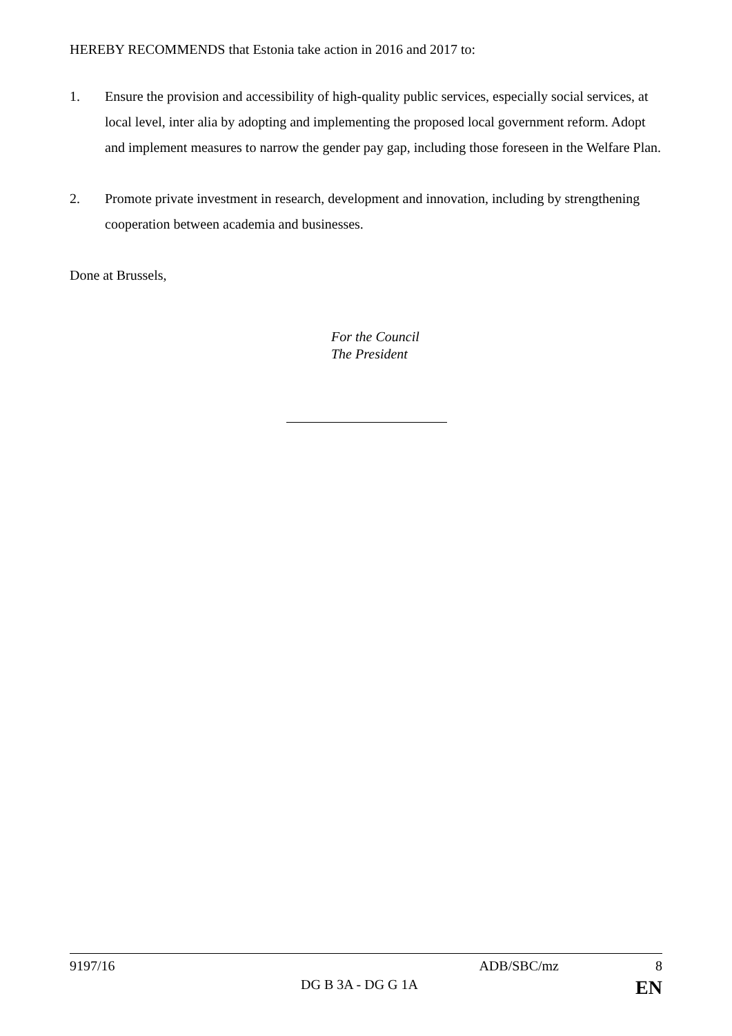HEREBY RECOMMENDS that Estonia take action in 2016 and 2017 to:
1. Ensure the provision and accessibility of high-quality public services, especially social services, at local level, inter alia by adopting and implementing the proposed local government reform. Adopt and implement measures to narrow the gender pay gap, including those foreseen in the Welfare Plan.
2. Promote private investment in research, development and innovation, including by strengthening cooperation between academia and businesses.
Done at Brussels,
For the Council
The President
9197/16 ADB/SBC/mz 8
DG B 3A - DG G 1A EN